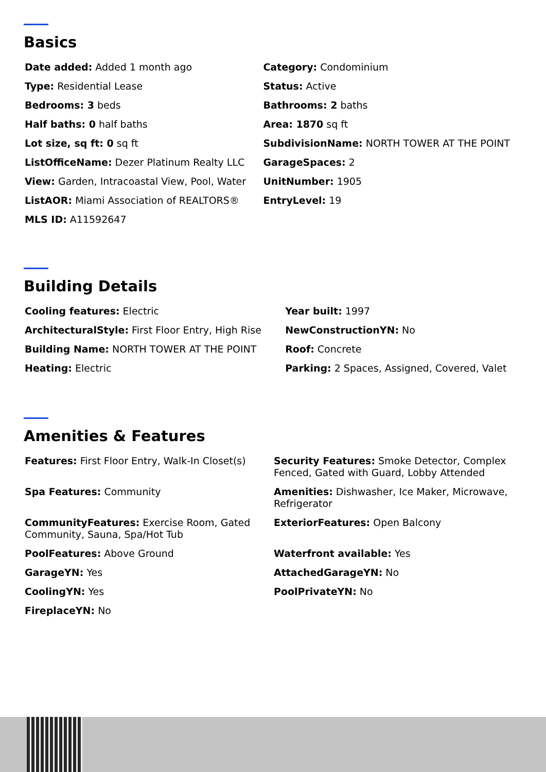Basics
| Date added: Added 1 month ago | Category: Condominium |
| Type: Residential Lease | Status: Active |
| Bedrooms: 3 beds | Bathrooms: 2 baths |
| Half baths: 0 half baths | Area: 1870 sq ft |
| Lot size, sq ft: 0 sq ft | SubdivisionName: NORTH TOWER AT THE POINT |
| ListOfficeName: Dezer Platinum Realty LLC | GarageSpaces: 2 |
| View: Garden, Intracoastal View, Pool, Water | UnitNumber: 1905 |
| ListAOR: Miami Association of REALTORS® | EntryLevel: 19 |
| MLS ID: A11592647 | |
Building Details
| Cooling features: Electric | Year built: 1997 |
| ArchitecturalStyle: First Floor Entry, High Rise | NewConstructionYN: No |
| Building Name: NORTH TOWER AT THE POINT | Roof: Concrete |
| Heating: Electric | Parking: 2 Spaces, Assigned, Covered, Valet |
Amenities & Features
| Features: First Floor Entry, Walk-In Closet(s) | Security Features: Smoke Detector, Complex Fenced, Gated with Guard, Lobby Attended |
| Spa Features: Community | Amenities: Dishwasher, Ice Maker, Microwave, Refrigerator |
| CommunityFeatures: Exercise Room, Gated Community, Sauna, Spa/Hot Tub | ExteriorFeatures: Open Balcony |
| PoolFeatures: Above Ground | Waterfront available: Yes |
| GarageYN: Yes | AttachedGarageYN: No |
| CoolingYN: Yes | PoolPrivateYN: No |
| FireplaceYN: No | |